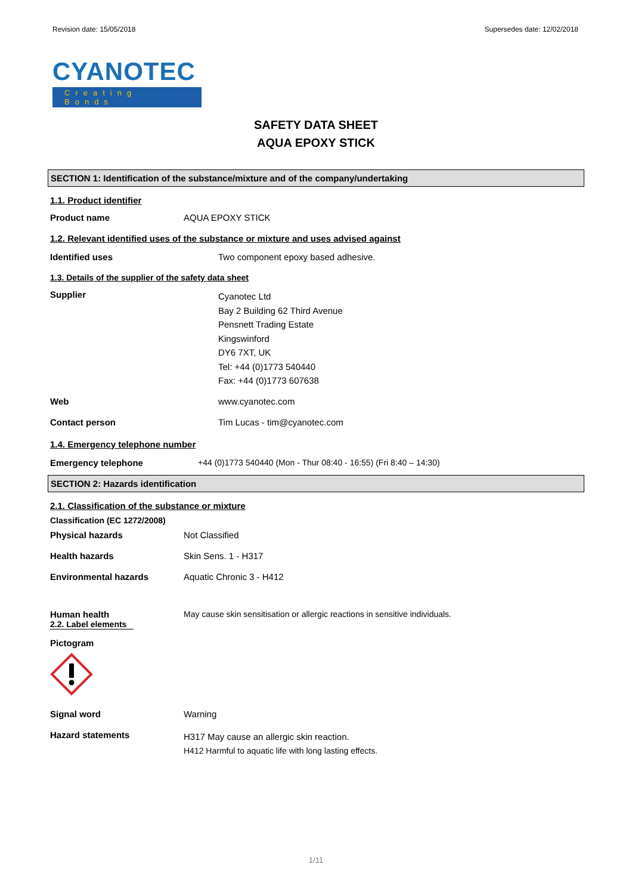Revision date: 15/05/2018 Supersedes date: 12/02/2018
CYANOTEC
Creating Bonds
SAFETY DATA SHEET
AQUA EPOXY STICK
SECTION 1: Identification of the substance/mixture and of the company/undertaking
1.1. Product identifier
Product name AQUA EPOXY STICK
1.2. Relevant identified uses of the substance or mixture and uses advised against
Identified uses Two component epoxy based adhesive.
1.3. Details of the supplier of the safety data sheet
Supplier
Cyanotec Ltd
Bay 2 Building 62 Third Avenue
Pensnett Trading Estate
Kingswinford
DY6 7XT, UK
Tel: +44 (0)1773 540440
Fax: +44 (0)1773 607638
Web www.cyanotec.com
Contact person Tim Lucas - tim@cyanotec.com
1.4. Emergency telephone number
Emergency telephone +44 (0)1773 540440 (Mon - Thur 08:40 - 16:55) (Fri 8:40 – 14:30)
SECTION 2: Hazards identification
2.1. Classification of the substance or mixture
Classification (EC 1272/2008)
Physical hazards Not Classified
Health hazards Skin Sens. 1 - H317
Environmental hazards Aquatic Chronic 3 - H412
Human health May cause skin sensitisation or allergic reactions in sensitive individuals.
2.2. Label elements
Pictogram
Signal word Warning
Hazard statements
H317 May cause an allergic skin reaction.
H412 Harmful to aquatic life with long lasting effects.
1/11